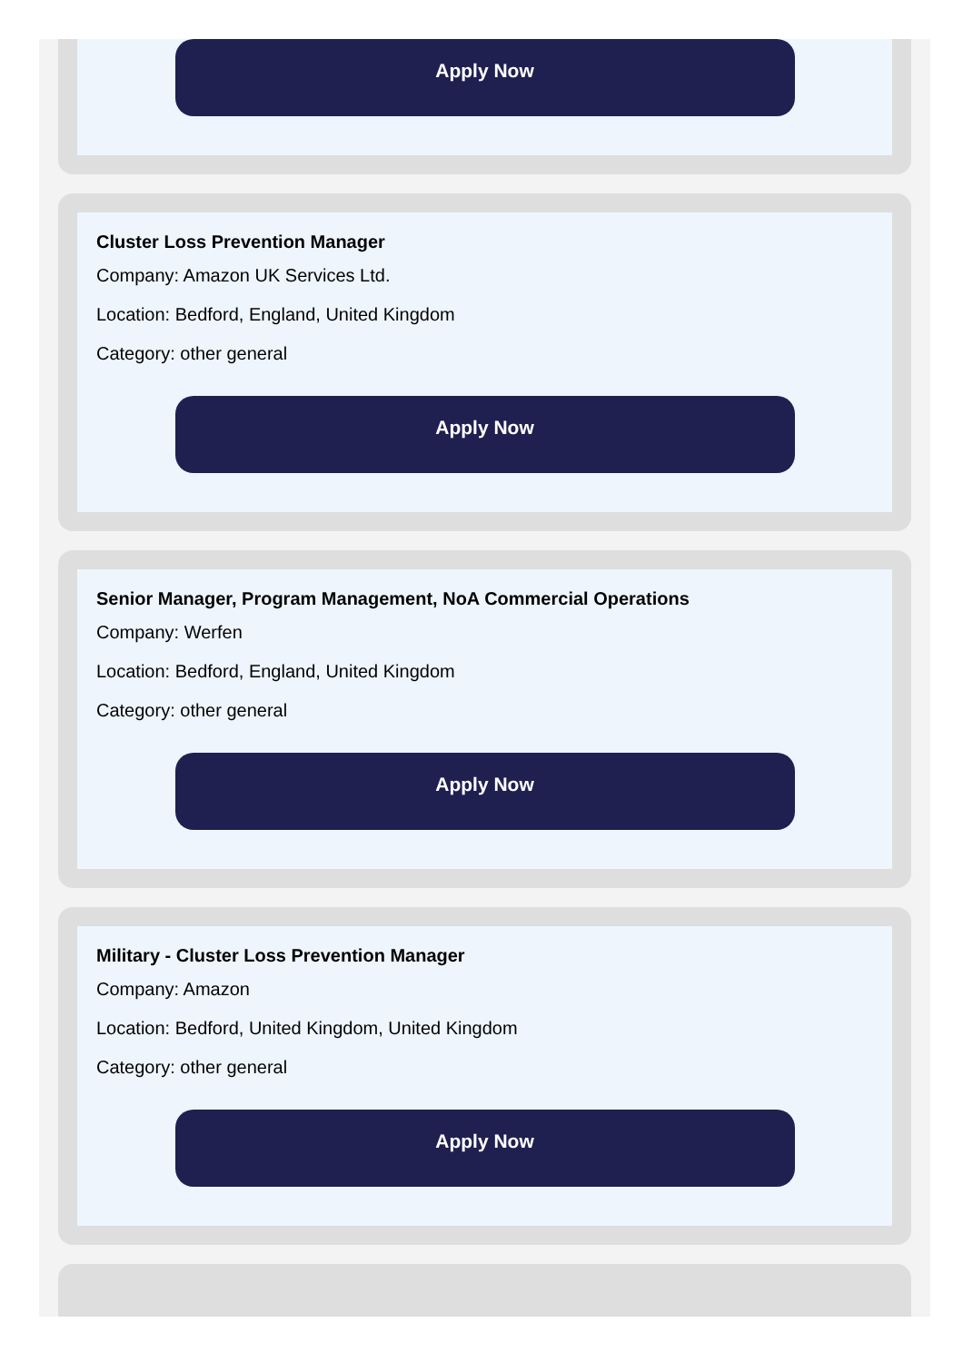Apply Now
Cluster Loss Prevention Manager
Company: Amazon UK Services Ltd.
Location: Bedford, England, United Kingdom
Category: other general
Apply Now
Senior Manager, Program Management, NoA Commercial Operations
Company: Werfen
Location: Bedford, England, United Kingdom
Category: other general
Apply Now
Military - Cluster Loss Prevention Manager
Company: Amazon
Location: Bedford, United Kingdom, United Kingdom
Category: other general
Apply Now